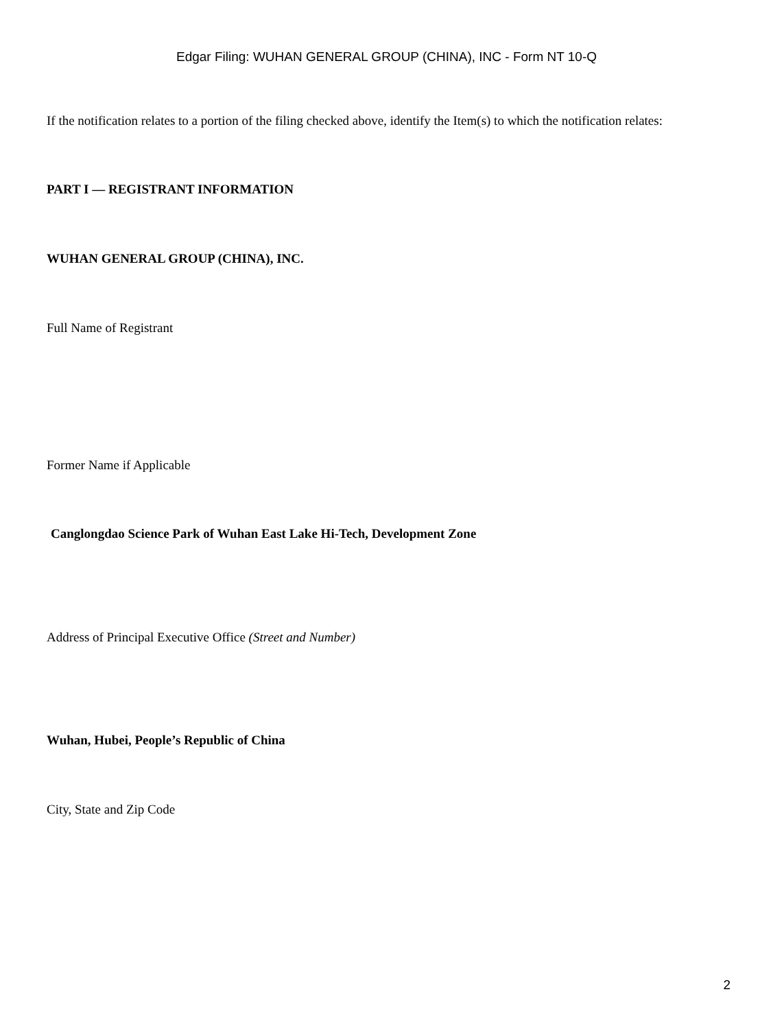Edgar Filing: WUHAN GENERAL GROUP (CHINA), INC - Form NT 10-Q
If the notification relates to a portion of the filing checked above, identify the Item(s) to which the notification relates:
PART I — REGISTRANT INFORMATION
WUHAN GENERAL GROUP (CHINA), INC.
Full Name of Registrant
Former Name if Applicable
Canglongdao Science Park of Wuhan East Lake Hi-Tech, Development Zone
Address of Principal Executive Office (Street and Number)
Wuhan, Hubei, People’s Republic of China
City, State and Zip Code
2